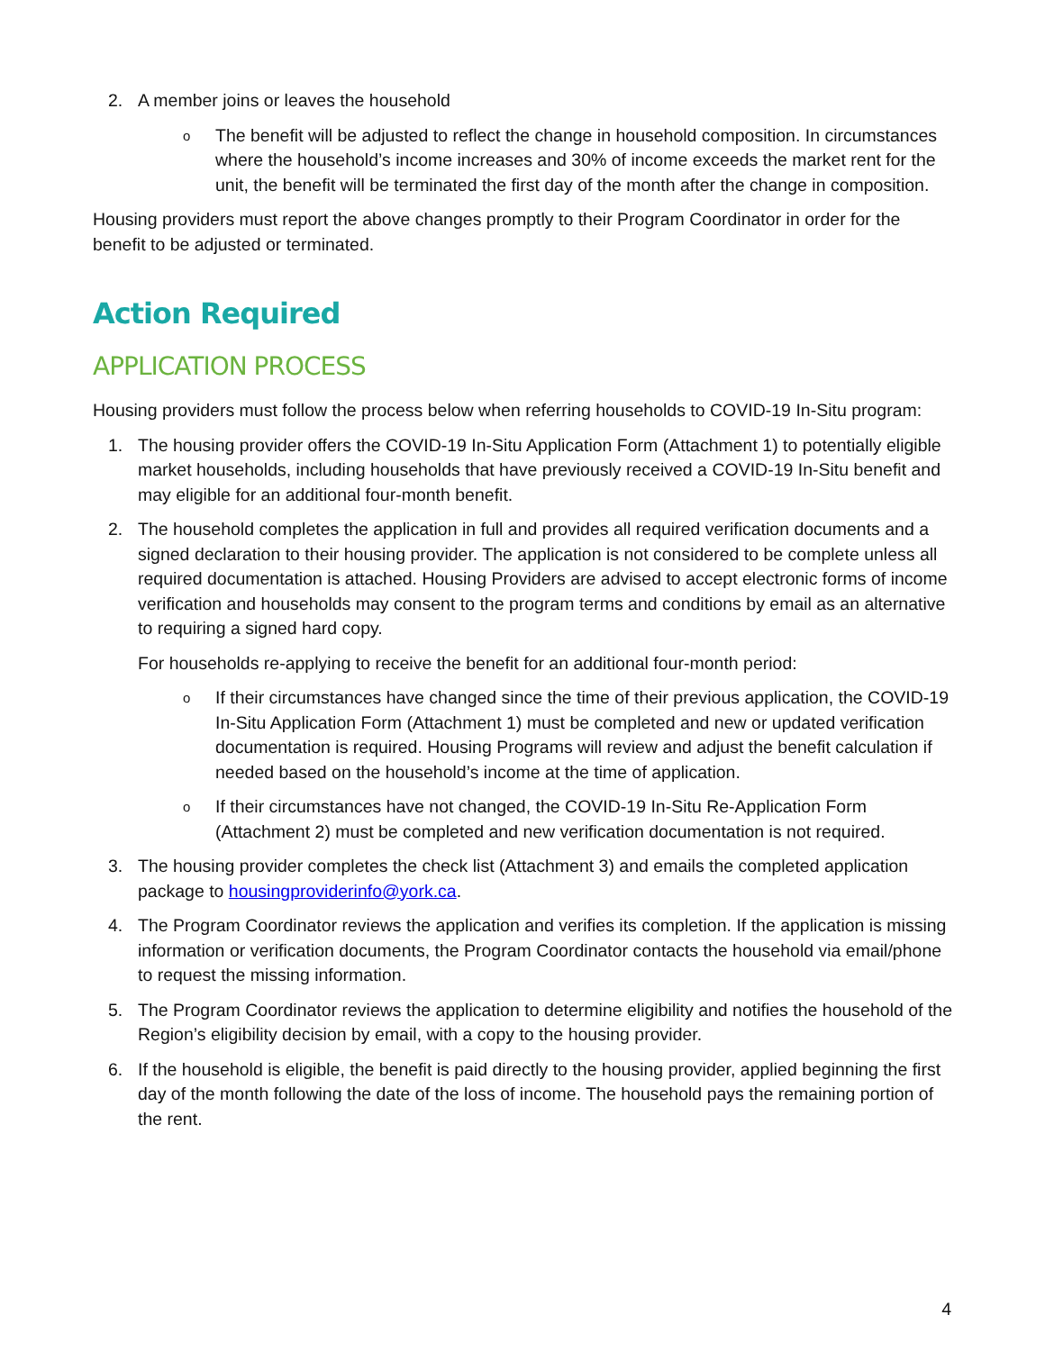2. A member joins or leaves the household
o
The benefit will be adjusted to reflect the change in household composition. In circumstances where the household’s income increases and 30% of income exceeds the market rent for the unit, the benefit will be terminated the first day of the month after the change in composition.
Housing providers must report the above changes promptly to their Program Coordinator in order for the benefit to be adjusted or terminated.
Action Required
APPLICATION PROCESS
Housing providers must follow the process below when referring households to COVID-19 In-Situ program:
1. The housing provider offers the COVID-19 In-Situ Application Form (Attachment 1) to potentially eligible market households, including households that have previously received a COVID-19 In-Situ benefit and may eligible for an additional four-month benefit.
2. The household completes the application in full and provides all required verification documents and a signed declaration to their housing provider. The application is not considered to be complete unless all required documentation is attached. Housing Providers are advised to accept electronic forms of income verification and households may consent to the program terms and conditions by email as an alternative to requiring a signed hard copy.
For households re-applying to receive the benefit for an additional four-month period:
o
If their circumstances have changed since the time of their previous application, the COVID-19 In-Situ Application Form (Attachment 1) must be completed and new or updated verification documentation is required. Housing Programs will review and adjust the benefit calculation if needed based on the household’s income at the time of application.
o
If their circumstances have not changed, the COVID-19 In-Situ Re-Application Form (Attachment 2) must be completed and new verification documentation is not required.
3. The housing provider completes the check list (Attachment 3) and emails the completed application package to housingproviderinfo@york.ca.
4. The Program Coordinator reviews the application and verifies its completion. If the application is missing information or verification documents, the Program Coordinator contacts the household via email/phone to request the missing information.
5. The Program Coordinator reviews the application to determine eligibility and notifies the household of the Region’s eligibility decision by email, with a copy to the housing provider.
6. If the household is eligible, the benefit is paid directly to the housing provider, applied beginning the first day of the month following the date of the loss of income. The household pays the remaining portion of the rent.
4